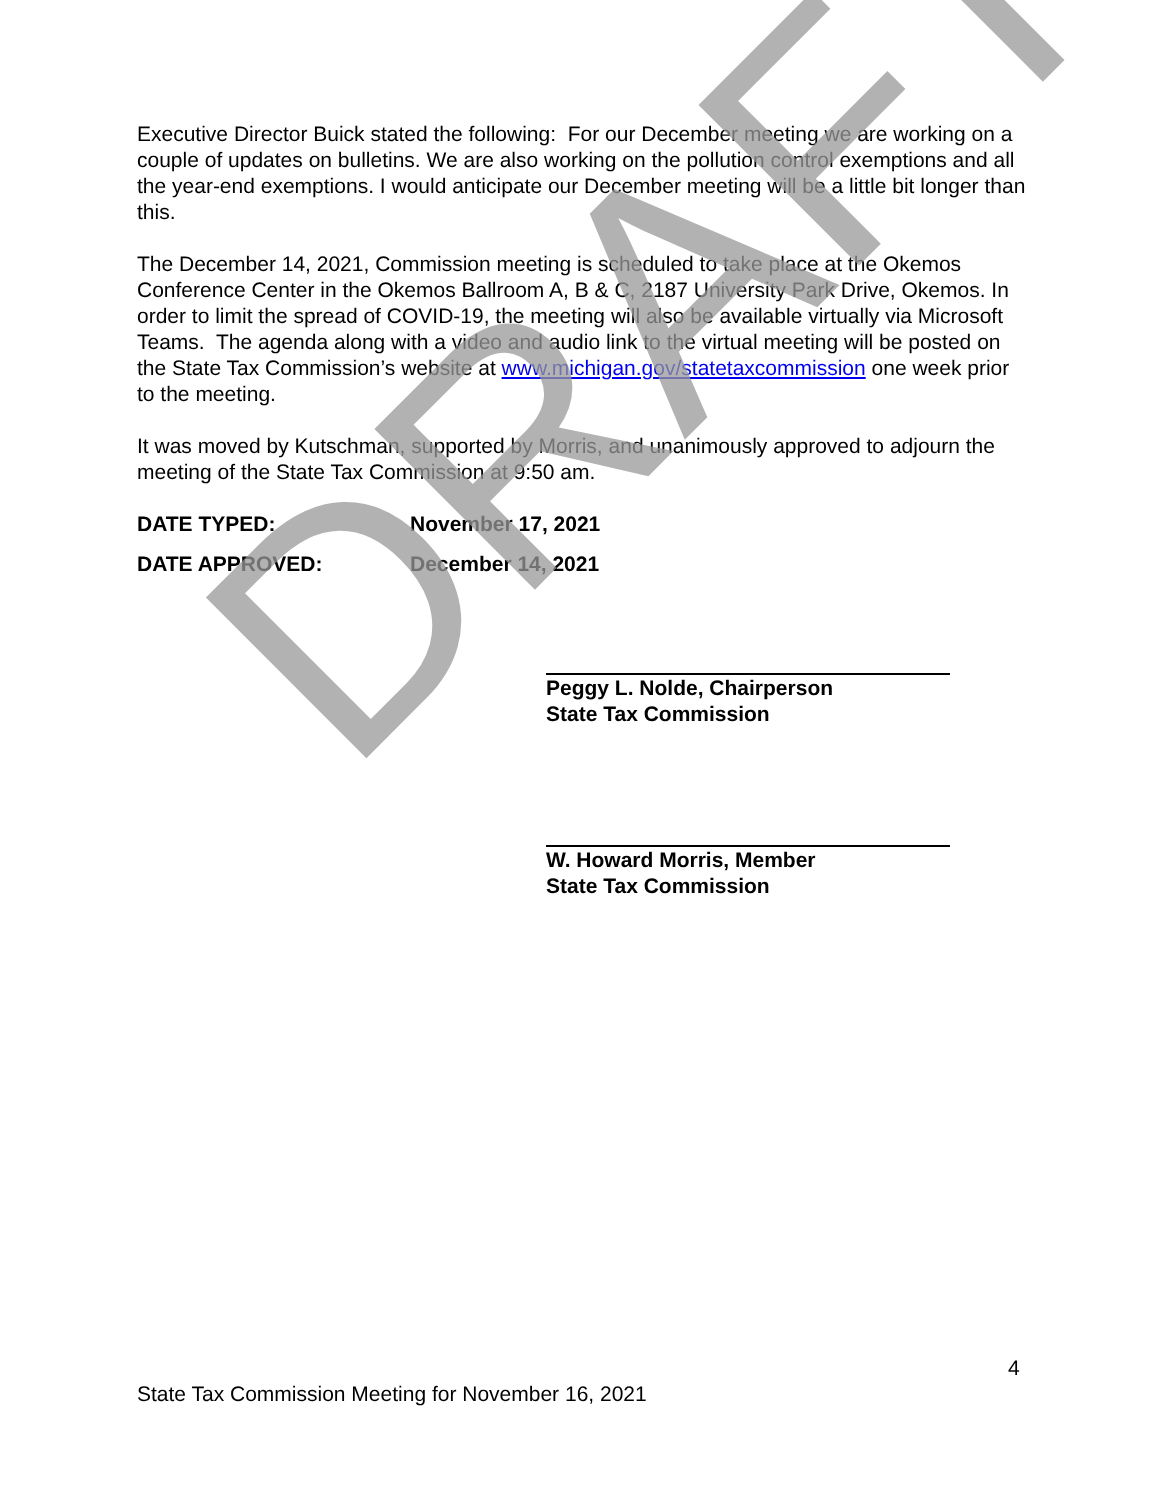Executive Director Buick stated the following: For our December meeting we are working on a couple of updates on bulletins. We are also working on the pollution control exemptions and all the year-end exemptions. I would anticipate our December meeting will be a little bit longer than this.
The December 14, 2021, Commission meeting is scheduled to take place at the Okemos Conference Center in the Okemos Ballroom A, B & C, 2187 University Park Drive, Okemos. In order to limit the spread of COVID-19, the meeting will also be available virtually via Microsoft Teams. The agenda along with a video and audio link to the virtual meeting will be posted on the State Tax Commission’s website at www.michigan.gov/statetaxcommission one week prior to the meeting.
It was moved by Kutschman, supported by Morris, and unanimously approved to adjourn the meeting of the State Tax Commission at 9:50 am.
DATE TYPED: November 17, 2021
DATE APPROVED: December 14, 2021
Peggy L. Nolde, Chairperson
State Tax Commission
W. Howard Morris, Member
State Tax Commission
DRAFT
4
State Tax Commission Meeting for November 16, 2021